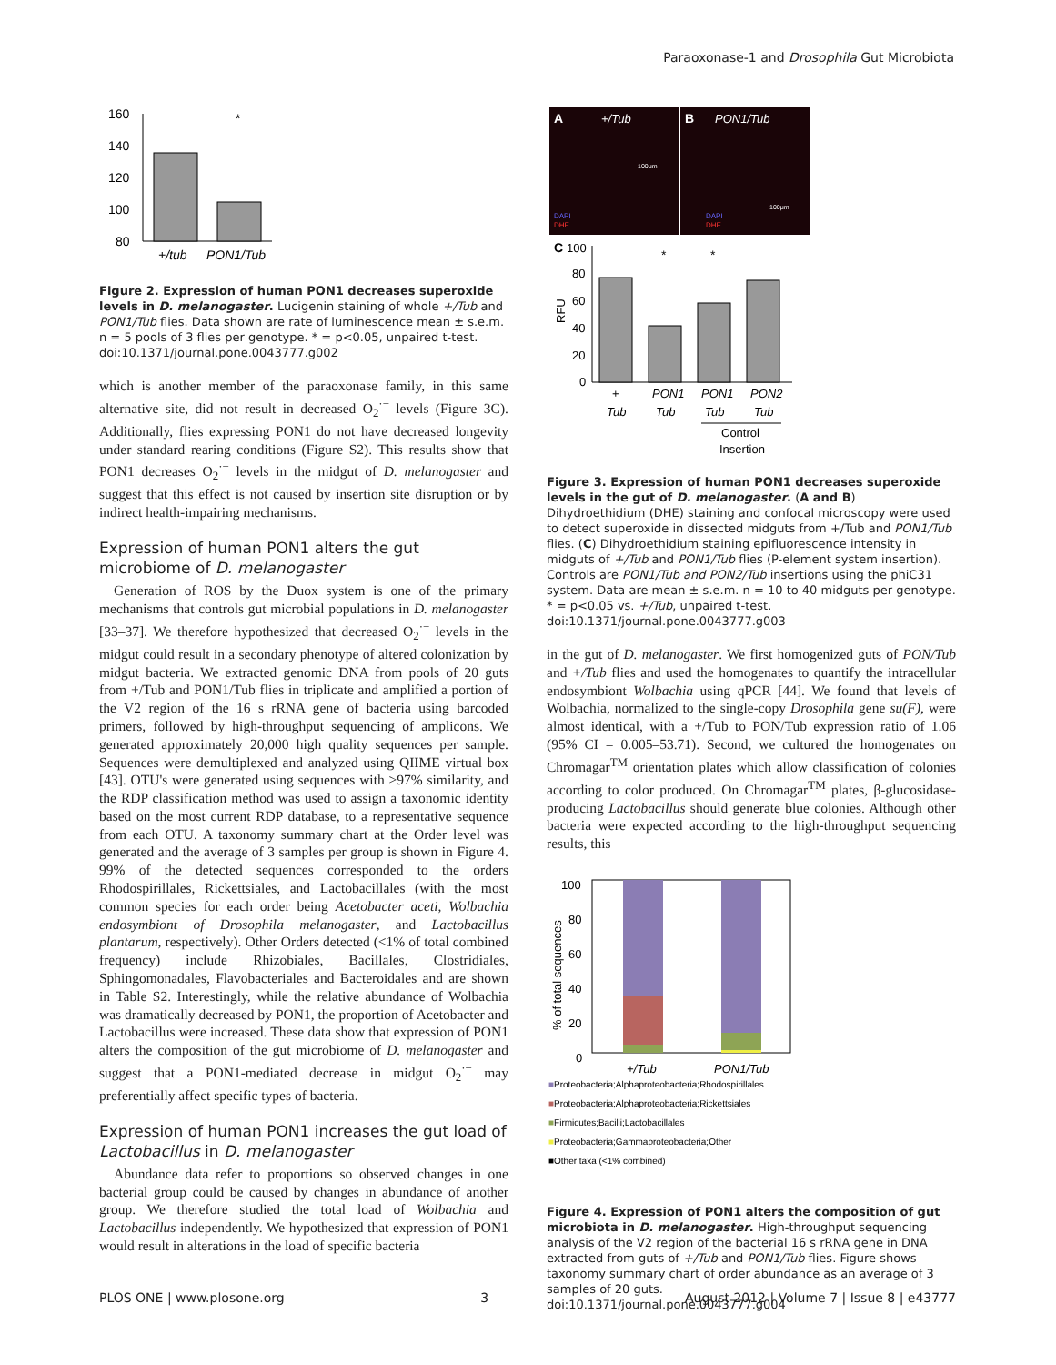Paraoxonase-1 and Drosophila Gut Microbiota
160
140
120
100
80
*
+/tub
PON1/Tub
Figure 2. Expression of human PON1 decreases superoxide levels in D. melanogaster. Lucigenin staining of whole +/Tub and PON1/Tub flies. Data shown are rate of luminescence mean ± s.e.m. n = 5 pools of 3 flies per genotype. * = p<0.05, unpaired t-test.
doi:10.1371/journal.pone.0043777.g002
which is another member of the paraoxonase family, in this same alternative site, did not result in decreased O<sub>2</sub><sup>·−</sup> levels (Figure 3C). Additionally, flies expressing PON1 do not have decreased longevity under standard rearing conditions (Figure S2). This results show that PON1 decreases O<sub>2</sub><sup>·−</sup> levels in the midgut of D. melanogaster and suggest that this effect is not caused by insertion site disruption or by indirect health-impairing mechanisms.
Expression of human PON1 alters the gut microbiome of D. melanogaster
Generation of ROS by the Duox system is one of the primary mechanisms that controls gut microbial populations in D. melanogaster [33–37]. We therefore hypothesized that decreased O<sub>2</sub><sup>·−</sup> levels in the midgut could result in a secondary phenotype of altered colonization by midgut bacteria. We extracted genomic DNA from pools of 20 guts from +/Tub and PON1/Tub flies in triplicate and amplified a portion of the V2 region of the 16 s rRNA gene of bacteria using barcoded primers, followed by high-throughput sequencing of amplicons. We generated approximately 20,000 high quality sequences per sample. Sequences were demultiplexed and analyzed using QIIME virtual box [43]. OTU's were generated using sequences with >97% similarity, and the RDP classification method was used to assign a taxonomic identity based on the most current RDP database, to a representative sequence from each OTU. A taxonomy summary chart at the Order level was generated and the average of 3 samples per group is shown in Figure 4. 99% of the detected sequences corresponded to the orders Rhodospirillales, Rickettsiales, and Lactobacillales (with the most common species for each order being Acetobacter aceti, Wolbachia endosymbiont of Drosophila melanogaster, and Lactobacillus plantarum, respectively). Other Orders detected (<1% of total combined frequency) include Rhizobiales, Bacillales, Clostridiales, Sphingomonadales, Flavobacteriales and Bacteroidales and are shown in Table S2. Interestingly, while the relative abundance of Wolbachia was dramatically decreased by PON1, the proportion of Acetobacter and Lactobacillus were increased. These data show that expression of PON1 alters the composition of the gut microbiome of D. melanogaster and suggest that a PON1-mediated decrease in midgut O<sub>2</sub><sup>·−</sup> may preferentially affect specific types of bacteria.
Expression of human PON1 increases the gut load of Lactobacillus in D. melanogaster
Abundance data refer to proportions so observed changes in one bacterial group could be caused by changes in abundance of another group. We therefore studied the total load of Wolbachia and Lactobacillus independently. We hypothesized that expression of PON1 would result in alterations in the load of specific bacteria
A
+/Tub
B
PON1/Tub
100μm
100μm
DAPI
DHE
DAPI
DHE
C
100
80
60
40
20
0
RFU
*
*
+
PON1
PON1
PON2
Tub
Tub
Tub
Tub
Control
Insertion
Figure 3. Expression of human PON1 decreases superoxide levels in the gut of D. melanogaster. (A and B) Dihydroethidium (DHE) staining and confocal microscopy were used to detect superoxide in dissected midguts from +/Tub and PON1/Tub flies. (C) Dihydroethidium staining epifluorescence intensity in midguts of +/Tub and PON1/Tub flies (P-element system insertion). Controls are PON1/Tub and PON2/Tub insertions using the phiC31 system. Data are mean ± s.e.m. n = 10 to 40 midguts per genotype. * = p<0.05 vs. +/Tub, unpaired t-test.
doi:10.1371/journal.pone.0043777.g003
in the gut of D. melanogaster. We first homogenized guts of PON/Tub and +/Tub flies and used the homogenates to quantify the intracellular endosymbiont Wolbachia using qPCR [44]. We found that levels of Wolbachia, normalized to the single-copy Drosophila gene su(F), were almost identical, with a +/Tub to PON/Tub expression ratio of 1.06 (95% CI = 0.005–53.71). Second, we cultured the homogenates on Chromagar<sup>TM</sup> orientation plates which allow classification of colonies according to color produced. On Chromagar<sup>TM</sup> plates, β-glucosidase-producing Lactobacillus should generate blue colonies. Although other bacteria were expected according to the high-throughput sequencing results, this
100
80
60
40
20
0
% of total sequences
+/Tub
PON1/Tub
■Proteobacteria;Alphaproteobacteria;Rhodospirillales
■Proteobacteria;Alphaproteobacteria;Rickettsiales
■Firmicutes;Bacilli;Lactobacillales
■Proteobacteria;Gammaproteobacteria;Other
■Other taxa (<1% combined)
Figure 4. Expression of PON1 alters the composition of gut microbiota in D. melanogaster. High-throughput sequencing analysis of the V2 region of the bacterial 16 s rRNA gene in DNA extracted from guts of +/Tub and PON1/Tub flies. Figure shows taxonomy summary chart of order abundance as an average of 3 samples of 20 guts.
doi:10.1371/journal.pone.0043777.g004
PLOS ONE | www.plosone.org 3 August 2012 | Volume 7 | Issue 8 | e43777